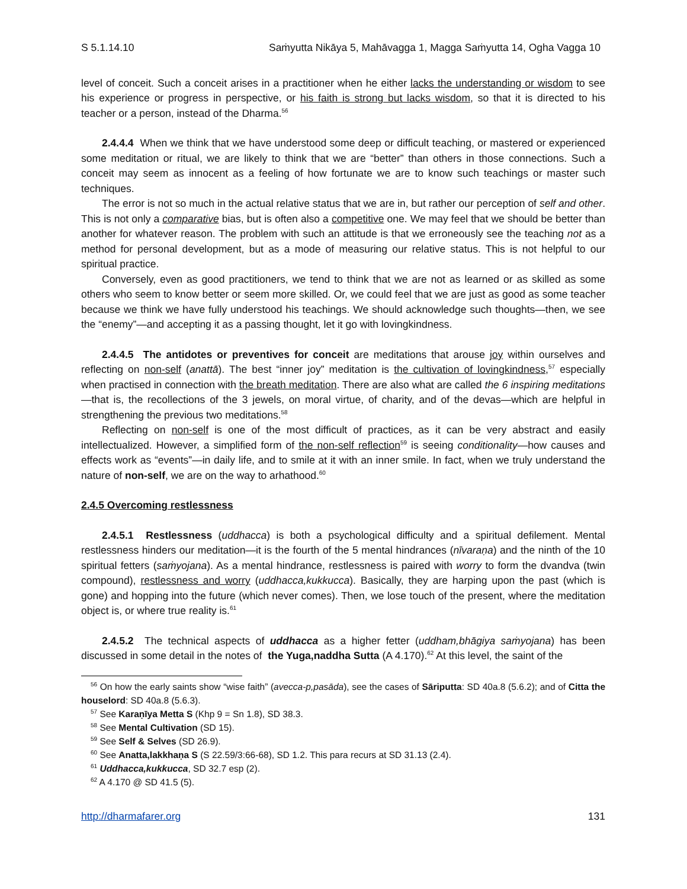S 5.1.14.10 Saṁyutta Nikāya 5, Mahāvagga 1, Magga Saṁyutta 14, Ogha Vagga 10
level of conceit. Such a conceit arises in a practitioner when he either lacks the understanding or wisdom to see his experience or progress in perspective, or his faith is strong but lacks wisdom, so that it is directed to his teacher or a person, instead of the Dharma.<sup>56</sup>
2.4.4.4 When we think that we have understood some deep or difficult teaching, or mastered or experienced some meditation or ritual, we are likely to think that we are “better” than others in those connections. Such a conceit may seem as innocent as a feeling of how fortunate we are to know such teachings or master such techniques.
The error is not so much in the actual relative status that we are in, but rather our perception of self and other. This is not only a comparative bias, but is often also a competitive one. We may feel that we should be better than another for whatever reason. The problem with such an attitude is that we erroneously see the teaching not as a method for personal development, but as a mode of measuring our relative status. This is not helpful to our spiritual practice.
Conversely, even as good practitioners, we tend to think that we are not as learned or as skilled as some others who seem to know better or seem more skilled. Or, we could feel that we are just as good as some teacher because we think we have fully understood his teachings. We should acknowledge such thoughts—then, we see the “enemy”—and accepting it as a passing thought, let it go with lovingkindness.
2.4.4.5 The antidotes or preventives for conceit are meditations that arouse joy within ourselves and reflecting on non-self (anattā). The best “inner joy” meditation is the cultivation of lovingkindness,<sup>57</sup> especially when practised in connection with the breath meditation. There are also what are called the 6 inspiring meditations—that is, the recollections of the 3 jewels, on moral virtue, of charity, and of the devas—which are helpful in strengthening the previous two meditations.<sup>58</sup>
Reflecting on non-self is one of the most difficult of practices, as it can be very abstract and easily intellectualized. However, a simplified form of the non-self reflection<sup>59</sup> is seeing conditionality—how causes and effects work as “events”—in daily life, and to smile at it with an inner smile. In fact, when we truly understand the nature of non-self, we are on the way to arhathood.<sup>60</sup>
2.4.5 Overcoming restlessness
2.4.5.1 Restlessness (uddhacca) is both a psychological difficulty and a spiritual defilement. Mental restlessness hinders our meditation—it is the fourth of the 5 mental hindrances (nīvaraṇa) and the ninth of the 10 spiritual fetters (saṁyojana). As a mental hindrance, restlessness is paired with worry to form the dvandva (twin compound), restlessness and worry (uddhacca,kukkucca). Basically, they are harping upon the past (which is gone) and hopping into the future (which never comes). Then, we lose touch of the present, where the meditation object is, or where true reality is.<sup>61</sup>
2.4.5.2 The technical aspects of uddhacca as a higher fetter (uddham,bhāgiya saṁyojana) has been discussed in some detail in the notes of the Yuga,naddha Sutta (A 4.170).<sup>62</sup> At this level, the saint of the
<sup>56</sup> On how the early saints show “wise faith” (avecca-p,pasāda), see the cases of Sāriputta: SD 40a.8 (5.6.2); and of Citta the houselord: SD 40a.8 (5.6.3).
<sup>57</sup> See Karaṇīya Metta S (Khp 9 = Sn 1.8), SD 38.3.
<sup>58</sup> See Mental Cultivation (SD 15).
<sup>59</sup> See Self & Selves (SD 26.9).
<sup>60</sup> See Anatta,lakkhaṇa S (S 22.59/3:66-68), SD 1.2. This para recurs at SD 31.13 (2.4).
<sup>61</sup> Uddhacca,kukkucca, SD 32.7 esp (2).
<sup>62</sup> A 4.170 @ SD 41.5 (5).
http://dharmafarer.org 131